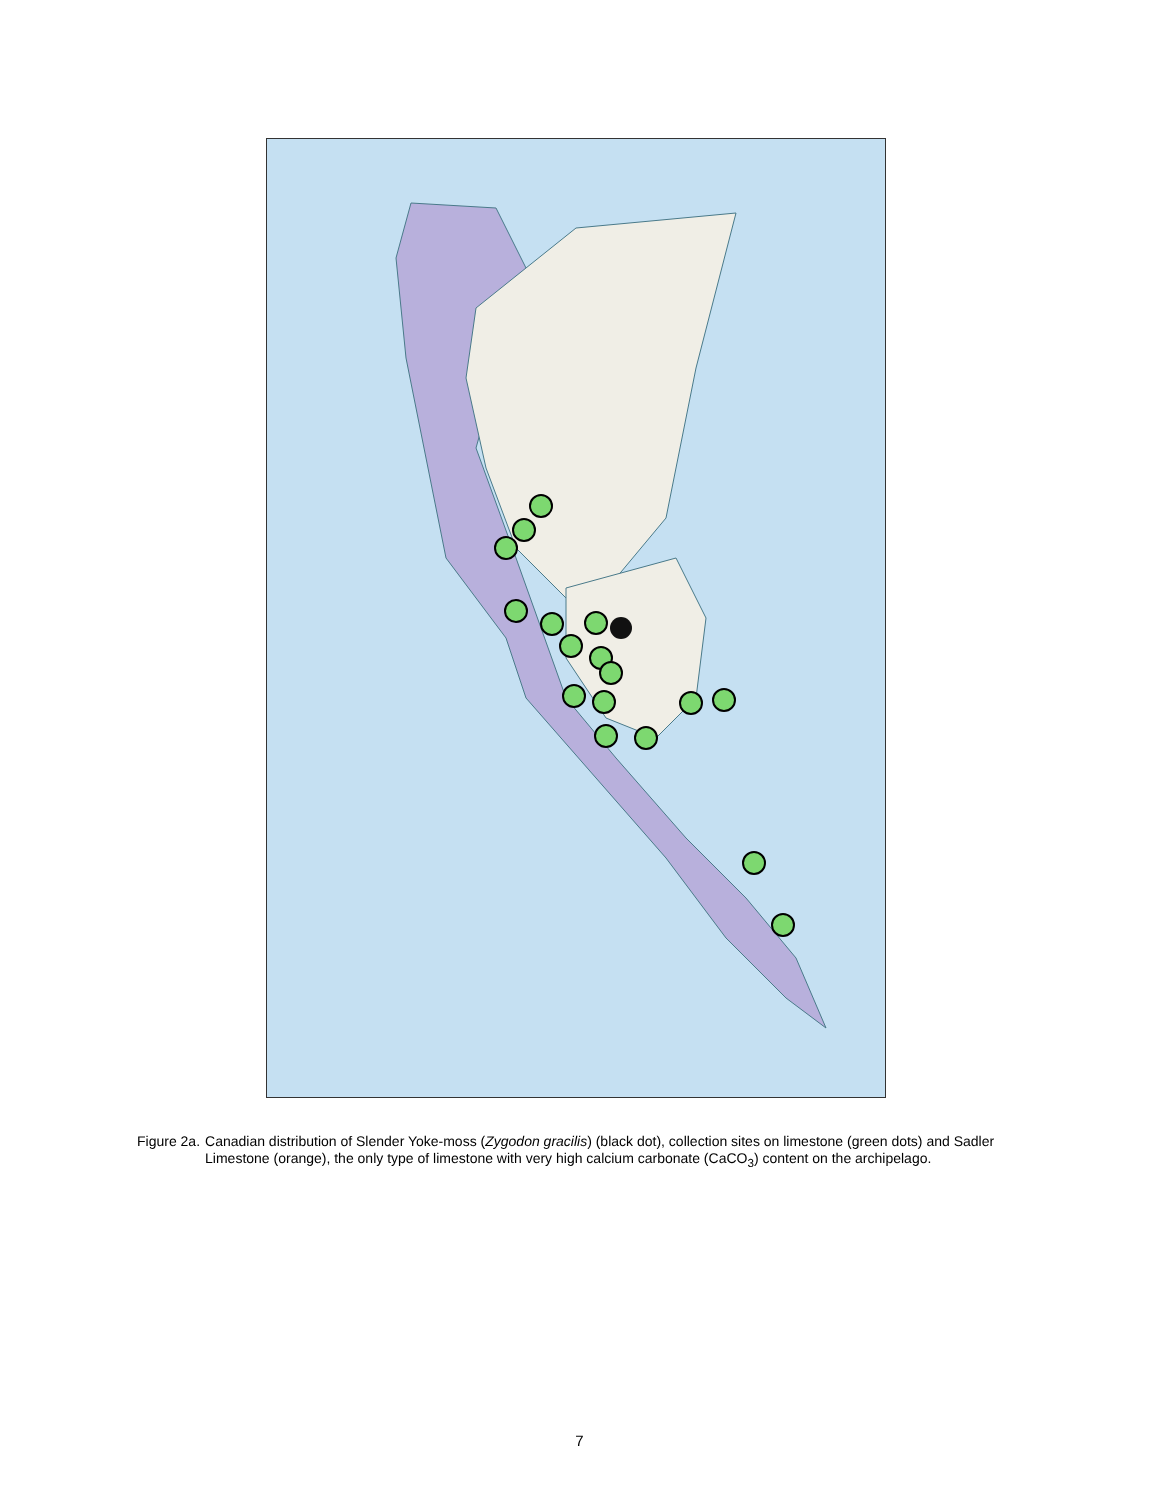Figure 2a. Canadian distribution of Slender Yoke-moss (Zygodon gracilis) (black dot), collection sites on limestone (green dots) and Sadler Limestone (orange), the only type of limestone with very high calcium carbonate (CaCO<sub>3</sub>) content on the archipelago.
7